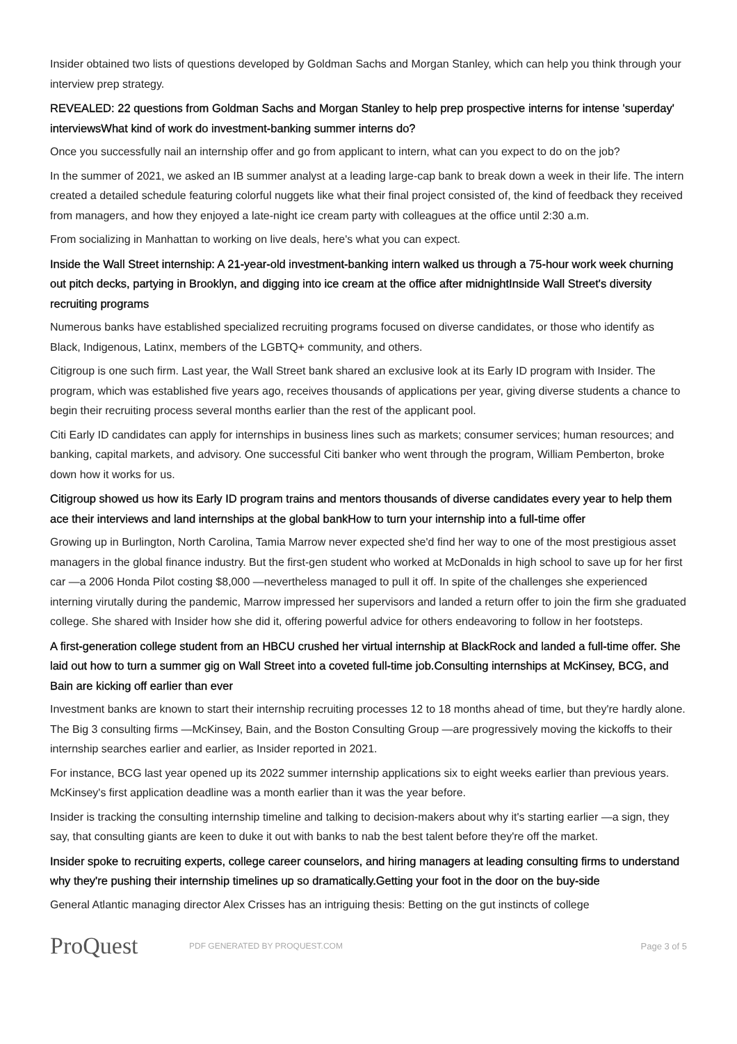Insider obtained two lists of questions developed by Goldman Sachs and Morgan Stanley, which can help you think through your interview prep strategy.
REVEALED: 22 questions from Goldman Sachs and Morgan Stanley to help prep prospective interns for intense 'superday' interviewsWhat kind of work do investment-banking summer interns do?
Once you successfully nail an internship offer and go from applicant to intern, what can you expect to do on the job?
In the summer of 2021, we asked an IB summer analyst at a leading large-cap bank to break down a week in their life. The intern created a detailed schedule featuring colorful nuggets like what their final project consisted of, the kind of feedback they received from managers, and how they enjoyed a late-night ice cream party with colleagues at the office until 2:30 a.m.
From socializing in Manhattan to working on live deals, here's what you can expect.
Inside the Wall Street internship: A 21-year-old investment-banking intern walked us through a 75-hour work week churning out pitch decks, partying in Brooklyn, and digging into ice cream at the office after midnightInside Wall Street's diversity recruiting programs
Numerous banks have established specialized recruiting programs focused on diverse candidates, or those who identify as Black, Indigenous, Latinx, members of the LGBTQ+ community, and others.
Citigroup is one such firm. Last year, the Wall Street bank shared an exclusive look at its Early ID program with Insider. The program, which was established five years ago, receives thousands of applications per year, giving diverse students a chance to begin their recruiting process several months earlier than the rest of the applicant pool.
Citi Early ID candidates can apply for internships in business lines such as markets; consumer services; human resources; and banking, capital markets, and advisory. One successful Citi banker who went through the program, William Pemberton, broke down how it works for us.
Citigroup showed us how its Early ID program trains and mentors thousands of diverse candidates every year to help them ace their interviews and land internships at the global bankHow to turn your internship into a full-time offer
Growing up in Burlington, North Carolina, Tamia Marrow never expected she'd find her way to one of the most prestigious asset managers in the global finance industry. But the first-gen student who worked at McDonalds in high school to save up for her first car —a 2006 Honda Pilot costing $8,000 —nevertheless managed to pull it off. In spite of the challenges she experienced interning virutally during the pandemic, Marrow impressed her supervisors and landed a return offer to join the firm she graduated college. She shared with Insider how she did it, offering powerful advice for others endeavoring to follow in her footsteps.
A first-generation college student from an HBCU crushed her virtual internship at BlackRock and landed a full-time offer. She laid out how to turn a summer gig on Wall Street into a coveted full-time job.Consulting internships at McKinsey, BCG, and Bain are kicking off earlier than ever
Investment banks are known to start their internship recruiting processes 12 to 18 months ahead of time, but they're hardly alone. The Big 3 consulting firms —McKinsey, Bain, and the Boston Consulting Group —are progressively moving the kickoffs to their internship searches earlier and earlier, as Insider reported in 2021.
For instance, BCG last year opened up its 2022 summer internship applications six to eight weeks earlier than previous years. McKinsey's first application deadline was a month earlier than it was the year before.
Insider is tracking the consulting internship timeline and talking to decision-makers about why it's starting earlier —a sign, they say, that consulting giants are keen to duke it out with banks to nab the best talent before they're off the market.
Insider spoke to recruiting experts, college career counselors, and hiring managers at leading consulting firms to understand why they're pushing their internship timelines up so dramatically.Getting your foot in the door on the buy-side
General Atlantic managing director Alex Crisses has an intriguing thesis: Betting on the gut instincts of college
ProQuest
PDF GENERATED BY PROQUEST.COM Page 3 of 5